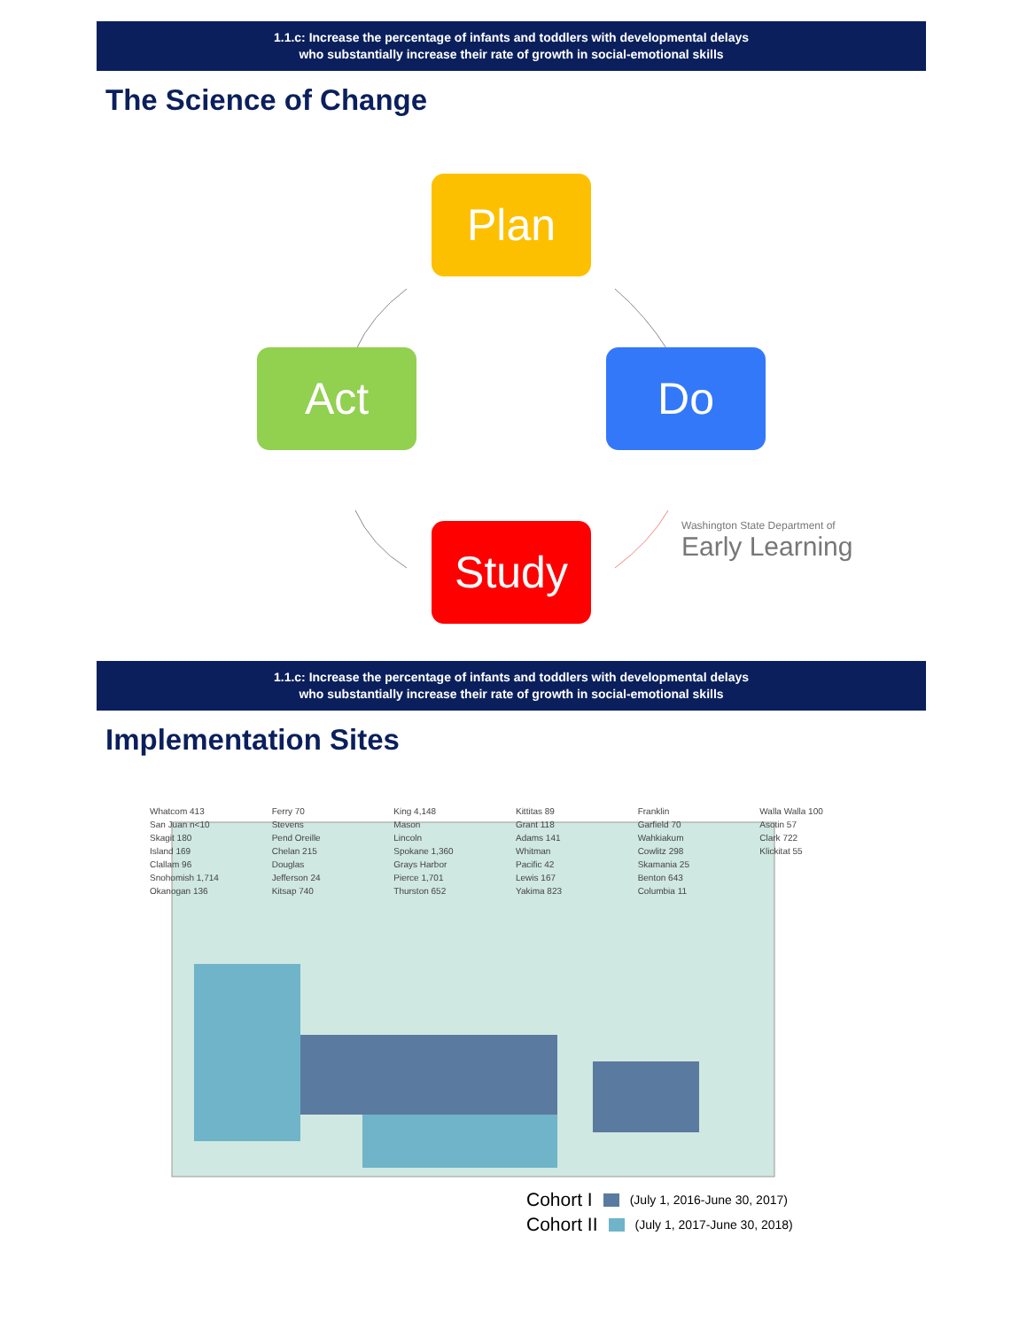1.1.c: Increase the percentage of infants and toddlers with developmental delays
who substantially increase their rate of growth in social-emotional skills
The Science of Change
Plan
Do
Study
Act
Washington State Department of
Early Learning
1.1.c: Increase the percentage of infants and toddlers with developmental delays
who substantially increase their rate of growth in social-emotional skills
Implementation Sites
Whatcom 413
San Juan n<10
Skagit 180
Island 169
Clallam 96
Snohomish 1,714
Okanogan 136
Ferry 70
Stevens
Pend Oreille
Chelan 215
Douglas
Jefferson 24
Kitsap 740
King 4,148
Mason
Lincoln
Spokane 1,360
Grays Harbor
Pierce 1,701
Thurston 652
Kittitas 89
Grant 118
Adams 141
Whitman
Pacific 42
Lewis 167
Yakima 823
Franklin
Garfield 70
Wahkiakum
Cowlitz 298
Skamania 25
Benton 643
Columbia 11
Walla Walla 100
Asotin 57
Clark 722
Klickitat 55
Cohort I (July 1, 2016-June 30, 2017)
Cohort II (July 1, 2017-June 30, 2018)